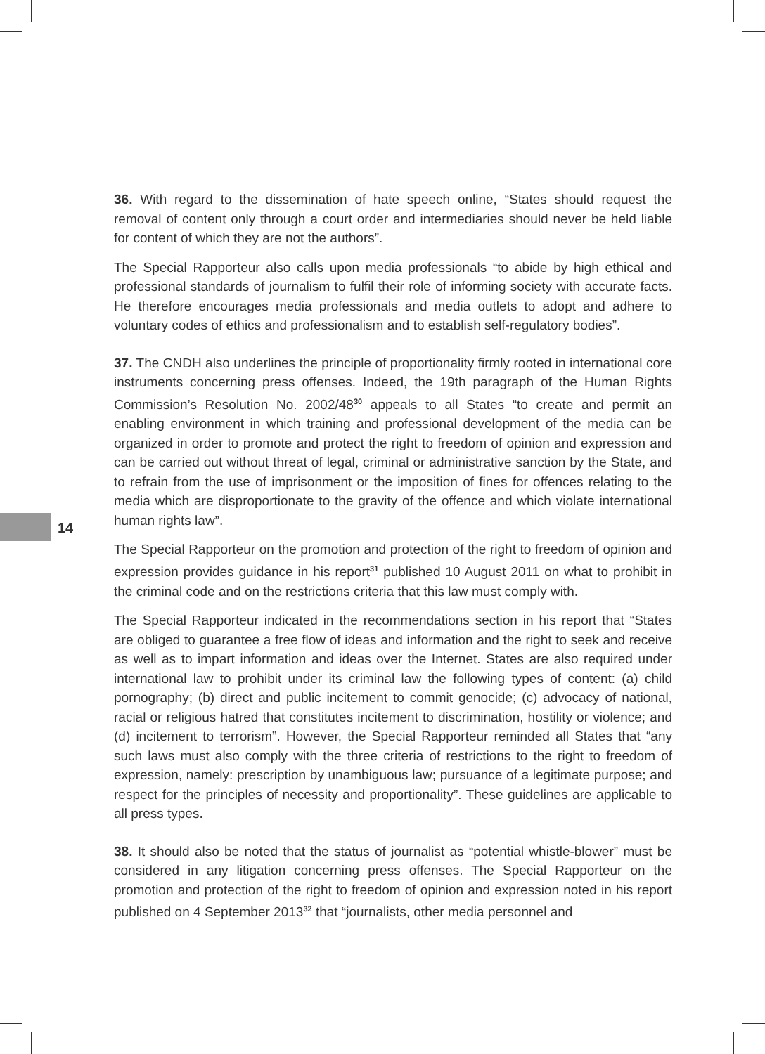14
36. With regard to the dissemination of hate speech online, “States should request the removal of content only through a court order and intermediaries should never be held liable for content of which they are not the authors”.
The Special Rapporteur also calls upon media professionals “to abide by high ethical and professional standards of journalism to fulfil their role of informing society with accurate facts. He therefore encourages media professionals and media outlets to adopt and adhere to voluntary codes of ethics and professionalism and to establish self-regulatory bodies”.
37. The CNDH also underlines the principle of proportionality firmly rooted in international core instruments concerning press offenses. Indeed, the 19th paragraph of the Human Rights Commission’s Resolution No. 2002/48<sup>30</sup> appeals to all States “to create and permit an enabling environment in which training and professional development of the media can be organized in order to promote and protect the right to freedom of opinion and expression and can be carried out without threat of legal, criminal or administrative sanction by the State, and to refrain from the use of imprisonment or the imposition of fines for offences relating to the media which are disproportionate to the gravity of the offence and which violate international human rights law”.
The Special Rapporteur on the promotion and protection of the right to freedom of opinion and expression provides guidance in his report<sup>31</sup> published 10 August 2011 on what to prohibit in the criminal code and on the restrictions criteria that this law must comply with.
The Special Rapporteur indicated in the recommendations section in his report that “States are obliged to guarantee a free flow of ideas and information and the right to seek and receive as well as to impart information and ideas over the Internet. States are also required under international law to prohibit under its criminal law the following types of content: (a) child pornography; (b) direct and public incitement to commit genocide; (c) advocacy of national, racial or religious hatred that constitutes incitement to discrimination, hostility or violence; and (d) incitement to terrorism”. However, the Special Rapporteur reminded all States that “any such laws must also comply with the three criteria of restrictions to the right to freedom of expression, namely: prescription by unambiguous law; pursuance of a legitimate purpose; and respect for the principles of necessity and proportionality”. These guidelines are applicable to all press types.
38. It should also be noted that the status of journalist as “potential whistle-blower” must be considered in any litigation concerning press offenses. The Special Rapporteur on the promotion and protection of the right to freedom of opinion and expression noted in his report published on 4 September 2013<sup>32</sup> that “journalists, other media personnel and